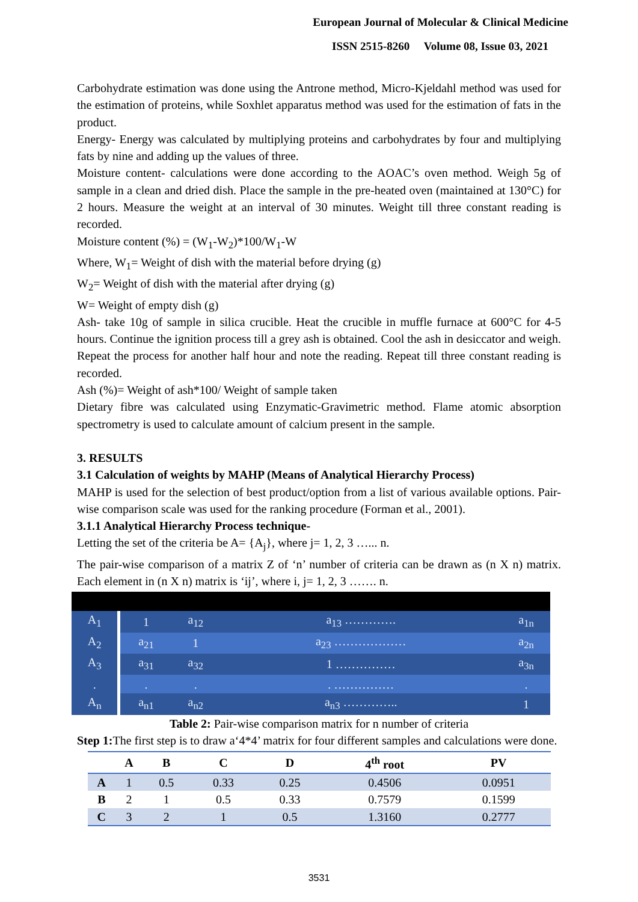European Journal of Molecular & Clinical Medicine
ISSN 2515-8260 Volume 08, Issue 03, 2021
Carbohydrate estimation was done using the Antrone method, Micro-Kjeldahl method was used for the estimation of proteins, while Soxhlet apparatus method was used for the estimation of fats in the product.
Energy- Energy was calculated by multiplying proteins and carbohydrates by four and multiplying fats by nine and adding up the values of three.
Moisture content- calculations were done according to the AOAC’s oven method. Weigh 5g of sample in a clean and dried dish. Place the sample in the pre-heated oven (maintained at 130°C) for 2 hours. Measure the weight at an interval of 30 minutes. Weight till three constant reading is recorded.
Moisture content (%) = (W<sub>1</sub>-W<sub>2</sub>)*100/W<sub>1</sub>-W
Where, W<sub>1</sub>= Weight of dish with the material before drying (g)
W<sub>2</sub>= Weight of dish with the material after drying (g)
W= Weight of empty dish (g)
Ash- take 10g of sample in silica crucible. Heat the crucible in muffle furnace at 600°C for 4-5 hours. Continue the ignition process till a grey ash is obtained. Cool the ash in desiccator and weigh. Repeat the process for another half hour and note the reading. Repeat till three constant reading is recorded.
Ash (%)= Weight of ash*100/ Weight of sample taken
Dietary fibre was calculated using Enzymatic-Gravimetric method. Flame atomic absorption spectrometry is used to calculate amount of calcium present in the sample.
3. RESULTS
3.1 Calculation of weights by MAHP (Means of Analytical Hierarchy Process)
MAHP is used for the selection of best product/option from a list of various available options. Pair-wise comparison scale was used for the ranking procedure (Forman et al., 2001).
3.1.1 Analytical Hierarchy Process technique-
Letting the set of the criteria be A= {A<sub>j</sub>}, where j= 1, 2, 3 …... n.
The pair-wise comparison of a matrix Z of ‘n’ number of criteria can be drawn as (n X n) matrix. Each element in (n X n) matrix is ‘ij’, where i, j= 1, 2, 3 ……. n.
| A<sub>1</sub> | 1 | a<sub>12</sub> | a<sub>13</sub> …………. | a<sub>1n</sub> |
| A<sub>2</sub> | a<sub>21</sub> | 1 | a<sub>23</sub> ……………… | a<sub>2n</sub> |
| A<sub>3</sub> | a<sub>31</sub> | a<sub>32</sub> | 1 …………… | a<sub>3n</sub> |
| . | . | . | . …………… | . |
| A<sub>n</sub> | a<sub>n1</sub> | a<sub>n2</sub> | a<sub>n3</sub> ………….. | 1 |
Table 2: Pair-wise comparison matrix for n number of criteria
Step 1: The first step is to draw a‘4*4’ matrix for four different samples and calculations were done.
| | A | B | C | D | 4<sup>th</sup> root | PV |
| --- | --- | --- | --- | --- | --- | --- |
| A | 1 | 0.5 | 0.33 | 0.25 | 0.4506 | 0.0951 |
| B | 2 | 1 | 0.5 | 0.33 | 0.7579 | 0.1599 |
| C | 3 | 2 | 1 | 0.5 | 1.3160 | 0.2777 |
3531